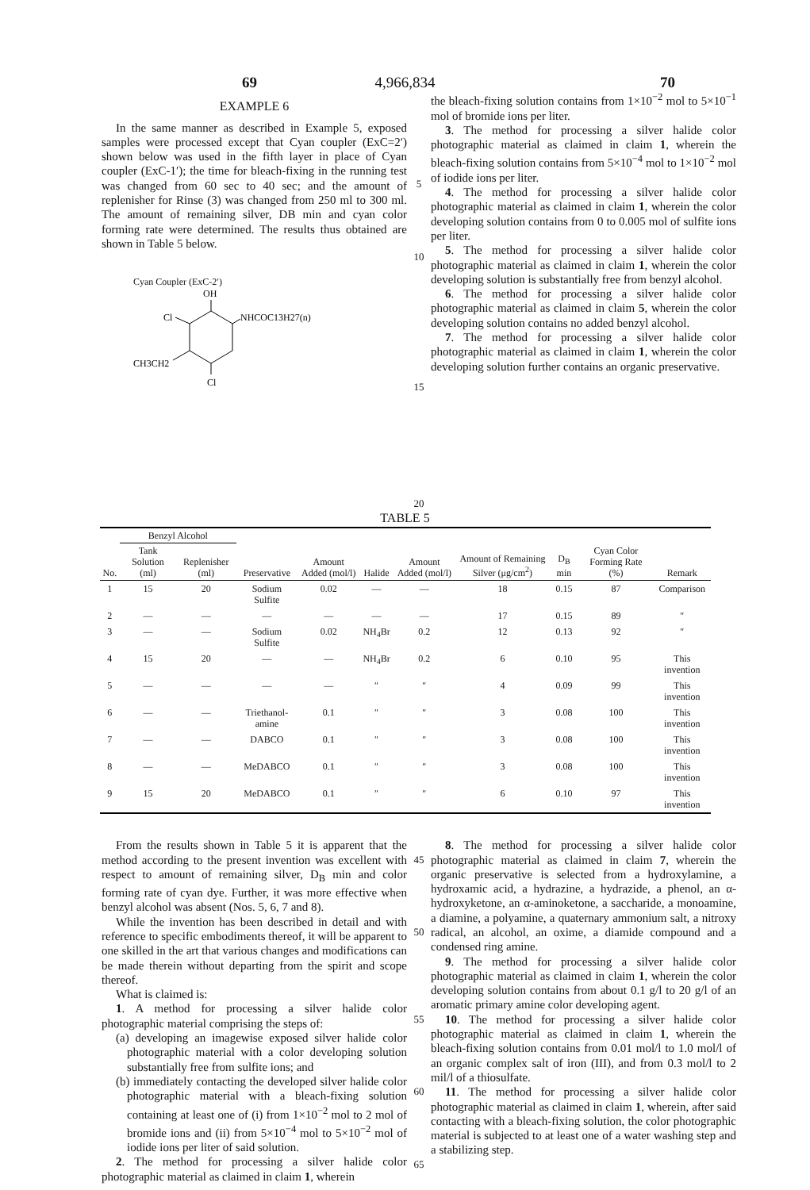4,966,834
69 70
EXAMPLE 6
In the same manner as described in Example 5, exposed samples were processed except that Cyan coupler (ExC=2′) shown below was used in the fifth layer in place of Cyan coupler (ExC-1′); the time for bleach-fixing in the running test was changed from 60 sec to 40 sec; and the amount of replenisher for Rinse (3) was changed from 250 ml to 300 ml. The amount of remaining silver, DB min and cyan color forming rate were determined. The results thus obtained are shown in Table 5 below.
Cyan Coupler (ExC-2′)
OH
Cl
NHCOC13H27(n)
CH3CH2
Cl
5
10
15
20
the bleach-fixing solution contains from 1×10<sup>−2</sup> mol to 5×10<sup>−1</sup> mol of bromide ions per liter.
3. The method for processing a silver halide color photographic material as claimed in claim 1, wherein the bleach-fixing solution contains from 5×10<sup>−4</sup> mol to 1×10<sup>−2</sup> mol of iodide ions per liter.
4. The method for processing a silver halide color photographic material as claimed in claim 1, wherein the color developing solution contains from 0 to 0.005 mol of sulfite ions per liter.
5. The method for processing a silver halide color photographic material as claimed in claim 1, wherein the color developing solution is substantially free from benzyl alcohol.
6. The method for processing a silver halide color photographic material as claimed in claim 5, wherein the color developing solution contains no added benzyl alcohol.
7. The method for processing a silver halide color photographic material as claimed in claim 1, wherein the color developing solution further contains an organic preservative.
TABLE 5
| No. | Benzyl Alcohol | | Preservative | Amount Added (mol/l) | Halide | Amount Added (mol/l) | Amount of Remaining Silver (μg/cm<sup>2</sup>) | D<sub>B</sub> min | Cyan Color Forming Rate (%) | Remark |
| --- | --- | --- | --- | --- | --- | --- | --- | --- | --- | --- |
| | Tank Solution (ml) | Replenisher (ml) | | | | | | | | |
| 1 | 15 | 20 | Sodium Sulfite | 0.02 | — | — | 18 | 0.15 | 87 | Comparison |
| 2 | — | — | — | — | — | — | 17 | 0.15 | 89 | ″ |
| 3 | — | — | Sodium Sulfite | 0.02 | NH<sub>4</sub>Br | 0.2 | 12 | 0.13 | 92 | ″ |
| 4 | 15 | 20 | — | — | NH<sub>4</sub>Br | 0.2 | 6 | 0.10 | 95 | This invention |
| 5 | — | — | — | — | ″ | ″ | 4 | 0.09 | 99 | This invention |
| 6 | — | — | Triethanol-amine | 0.1 | ″ | ″ | 3 | 0.08 | 100 | This invention |
| 7 | — | — | DABCO | 0.1 | ″ | ″ | 3 | 0.08 | 100 | This invention |
| 8 | — | — | MeDABCO | 0.1 | ″ | ″ | 3 | 0.08 | 100 | This invention |
| 9 | 15 | 20 | MeDABCO | 0.1 | ″ | ″ | 6 | 0.10 | 97 | This invention |
From the results shown in Table 5 it is apparent that the method according to the present invention was excellent with respect to amount of remaining silver, D<sub>B</sub> min and color forming rate of cyan dye. Further, it was more effective when benzyl alcohol was absent (Nos. 5, 6, 7 and 8).
While the invention has been described in detail and with reference to specific embodiments thereof, it will be apparent to one skilled in the art that various changes and modifications can be made therein without departing from the spirit and scope thereof.
What is claimed is:
1. A method for processing a silver halide color photographic material comprising the steps of:
(a) developing an imagewise exposed silver halide color photographic material with a color developing solution substantially free from sulfite ions; and
(b) immediately contacting the developed silver halide color photographic material with a bleach-fixing solution containing at least one of (i) from 1×10<sup>−2</sup> mol to 2 mol of bromide ions and (ii) from 5×10<sup>−4</sup> mol to 5×10<sup>−2</sup> mol of iodide ions per liter of said solution.
2. The method for processing a silver halide color photographic material as claimed in claim 1, wherein
45
50
55
60
65
8. The method for processing a silver halide color photographic material as claimed in claim 7, wherein the organic preservative is selected from a hydroxylamine, a hydroxamic acid, a hydrazine, a hydrazide, a phenol, an α-hydroxyketone, an α-aminoketone, a saccharide, a monoamine, a diamine, a polyamine, a quaternary ammonium salt, a nitroxy radical, an alcohol, an oxime, a diamide compound and a condensed ring amine.
9. The method for processing a silver halide color photographic material as claimed in claim 1, wherein the color developing solution contains from about 0.1 g/l to 20 g/l of an aromatic primary amine color developing agent.
10. The method for processing a silver halide color photographic material as claimed in claim 1, wherein the bleach-fixing solution contains from 0.01 mol/l to 1.0 mol/l of an organic complex salt of iron (III), and from 0.3 mol/l to 2 mil/l of a thiosulfate.
11. The method for processing a silver halide color photographic material as claimed in claim 1, wherein, after said contacting with a bleach-fixing solution, the color photographic material is subjected to at least one of a water washing step and a stabilizing step.